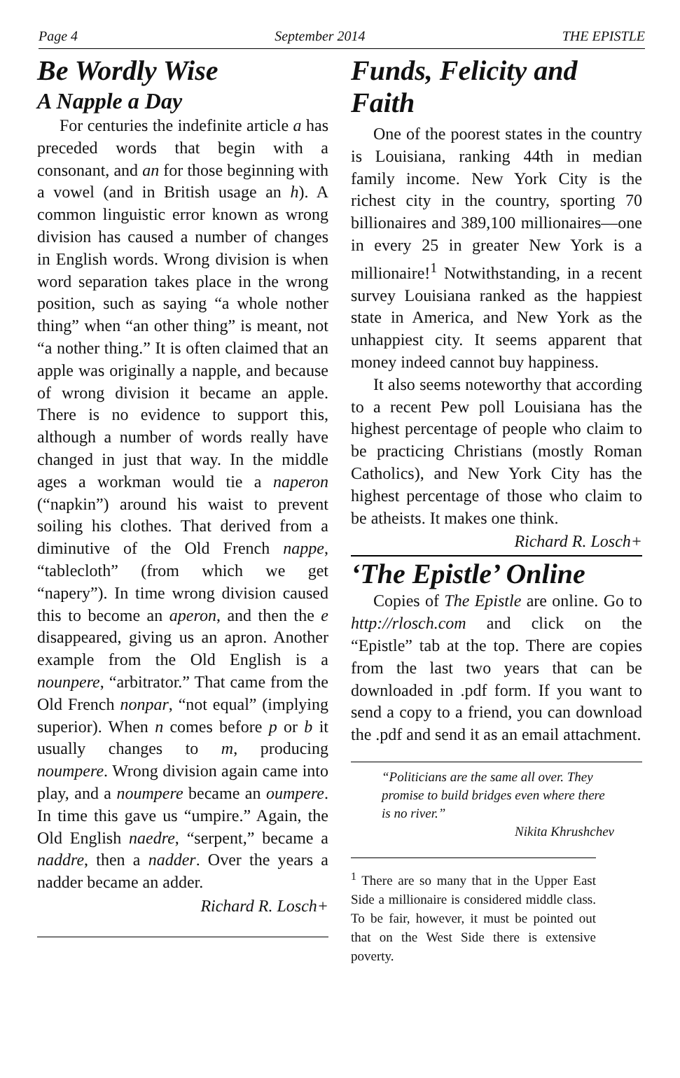Page 4 September 2014 THE EPISTLE
Be Wordly Wise
A Napple a Day
For centuries the indefinite article a has preceded words that begin with a consonant, and an for those beginning with a vowel (and in British usage an h). A common linguistic error known as wrong division has caused a number of changes in English words. Wrong division is when word separation takes place in the wrong position, such as saying “a whole nother thing” when “an other thing” is meant, not “a nother thing.” It is often claimed that an apple was originally a napple, and because of wrong division it became an apple. There is no evidence to support this, although a number of words really have changed in just that way. In the middle ages a workman would tie a naperon (“napkin”) around his waist to prevent soiling his clothes. That derived from a diminutive of the Old French nappe, “tablecloth” (from which we get “napery”). In time wrong division caused this to become an aperon, and then the e disappeared, giving us an apron. Another example from the Old English is a nounpere, “arbitrator.” That came from the Old French nonpar, “not equal” (implying superior). When n comes before p or b it usually changes to m, producing noumpere. Wrong division again came into play, and a noumpere became an oumpere. In time this gave us “umpire.” Again, the Old English naedre, “serpent,” became a naddre, then a nadder. Over the years a nadder became an adder.
Richard R. Losch+
Funds, Felicity and Faith
One of the poorest states in the country is Louisiana, ranking 44th in median family income. New York City is the richest city in the country, sporting 70 billionaires and 389,100 millionaires—one in every 25 in greater New York is a millionaire!<sup>1</sup> Notwithstanding, in a recent survey Louisiana ranked as the happiest state in America, and New York as the unhappiest city. It seems apparent that money indeed cannot buy happiness.
It also seems noteworthy that according to a recent Pew poll Louisiana has the highest percentage of people who claim to be practicing Christians (mostly Roman Catholics), and New York City has the highest percentage of those who claim to be atheists. It makes one think.
Richard R. Losch+
‘The Epistle’ Online
Copies of The Epistle are online. Go to http://rlosch.com and click on the “Epistle” tab at the top. There are copies from the last two years that can be downloaded in .pdf form. If you want to send a copy to a friend, you can download the .pdf and send it as an email attachment.
“Politicians are the same all over. They promise to build bridges even where there is no river.”
Nikita Khrushchev
<sup>1</sup> There are so many that in the Upper East Side a millionaire is considered middle class. To be fair, however, it must be pointed out that on the West Side there is extensive poverty.